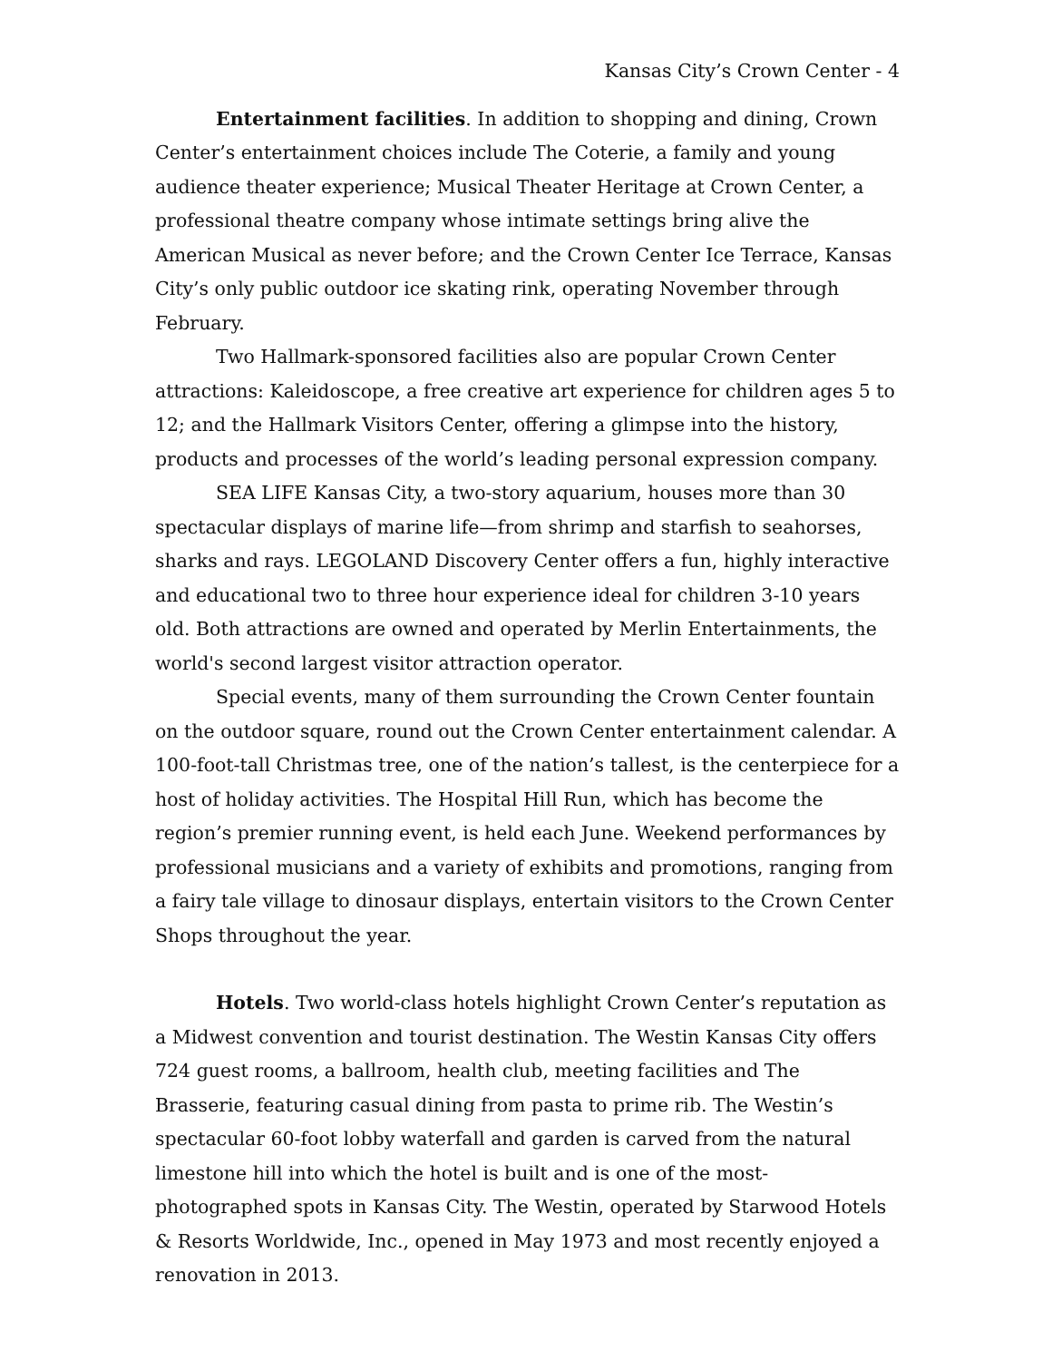Kansas City’s Crown Center - 4
Entertainment facilities. In addition to shopping and dining, Crown Center’s entertainment choices include The Coterie, a family and young audience theater experience; Musical Theater Heritage at Crown Center, a professional theatre company whose intimate settings bring alive the American Musical as never before; and the Crown Center Ice Terrace, Kansas City’s only public outdoor ice skating rink, operating November through February.
Two Hallmark-sponsored facilities also are popular Crown Center attractions: Kaleidoscope, a free creative art experience for children ages 5 to 12; and the Hallmark Visitors Center, offering a glimpse into the history, products and processes of the world’s leading personal expression company.
SEA LIFE Kansas City, a two-story aquarium, houses more than 30 spectacular displays of marine life—from shrimp and starfish to seahorses, sharks and rays. LEGOLAND Discovery Center offers a fun, highly interactive and educational two to three hour experience ideal for children 3-10 years old. Both attractions are owned and operated by Merlin Entertainments, the world's second largest visitor attraction operator.
Special events, many of them surrounding the Crown Center fountain on the outdoor square, round out the Crown Center entertainment calendar. A 100-foot-tall Christmas tree, one of the nation’s tallest, is the centerpiece for a host of holiday activities. The Hospital Hill Run, which has become the region’s premier running event, is held each June. Weekend performances by professional musicians and a variety of exhibits and promotions, ranging from a fairy tale village to dinosaur displays, entertain visitors to the Crown Center Shops throughout the year.
Hotels. Two world-class hotels highlight Crown Center’s reputation as a Midwest convention and tourist destination. The Westin Kansas City offers 724 guest rooms, a ballroom, health club, meeting facilities and The Brasserie, featuring casual dining from pasta to prime rib. The Westin’s spectacular 60-foot lobby waterfall and garden is carved from the natural limestone hill into which the hotel is built and is one of the most-photographed spots in Kansas City. The Westin, operated by Starwood Hotels & Resorts Worldwide, Inc., opened in May 1973 and most recently enjoyed a renovation in 2013.